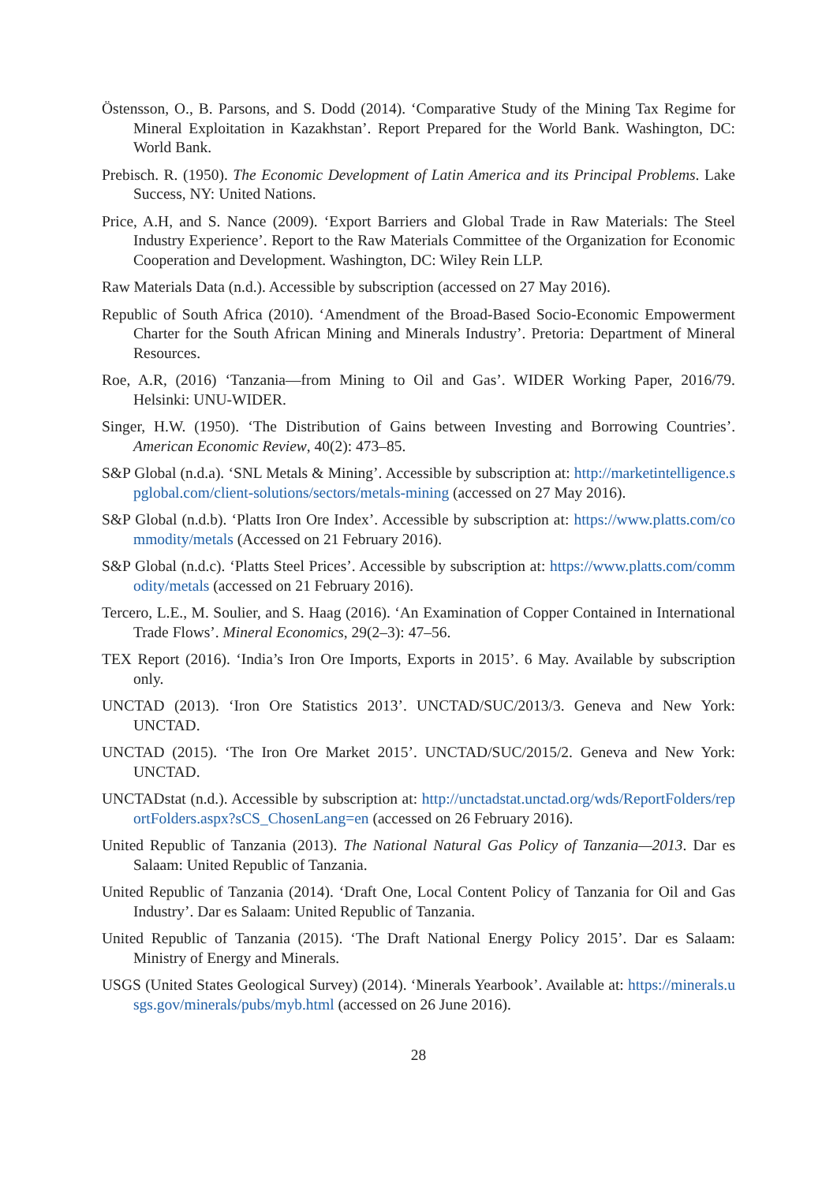Östensson, O., B. Parsons, and S. Dodd (2014). ‘Comparative Study of the Mining Tax Regime for Mineral Exploitation in Kazakhstan’. Report Prepared for the World Bank. Washington, DC: World Bank.
Prebisch. R. (1950). The Economic Development of Latin America and its Principal Problems. Lake Success, NY: United Nations.
Price, A.H, and S. Nance (2009). ‘Export Barriers and Global Trade in Raw Materials: The Steel Industry Experience’. Report to the Raw Materials Committee of the Organization for Economic Cooperation and Development. Washington, DC: Wiley Rein LLP.
Raw Materials Data (n.d.). Accessible by subscription (accessed on 27 May 2016).
Republic of South Africa (2010). ‘Amendment of the Broad-Based Socio-Economic Empowerment Charter for the South African Mining and Minerals Industry’. Pretoria: Department of Mineral Resources.
Roe, A.R, (2016) ‘Tanzania—from Mining to Oil and Gas’. WIDER Working Paper, 2016/79. Helsinki: UNU-WIDER.
Singer, H.W. (1950). ‘The Distribution of Gains between Investing and Borrowing Countries’. American Economic Review, 40(2): 473–85.
S&P Global (n.d.a). ‘SNL Metals & Mining’. Accessible by subscription at: http://marketintelligence.spglobal.com/client-solutions/sectors/metals-mining (accessed on 27 May 2016).
S&P Global (n.d.b). ‘Platts Iron Ore Index’. Accessible by subscription at: https://www.platts.com/commodity/metals (Accessed on 21 February 2016).
S&P Global (n.d.c). ‘Platts Steel Prices’. Accessible by subscription at: https://www.platts.com/commodity/metals (accessed on 21 February 2016).
Tercero, L.E., M. Soulier, and S. Haag (2016). ‘An Examination of Copper Contained in International Trade Flows’. Mineral Economics, 29(2–3): 47–56.
TEX Report (2016). ‘India’s Iron Ore Imports, Exports in 2015’. 6 May. Available by subscription only.
UNCTAD (2013). ‘Iron Ore Statistics 2013’. UNCTAD/SUC/2013/3. Geneva and New York: UNCTAD.
UNCTAD (2015). ‘The Iron Ore Market 2015’. UNCTAD/SUC/2015/2. Geneva and New York: UNCTAD.
UNCTADstat (n.d.). Accessible by subscription at: http://unctadstat.unctad.org/wds/ReportFolders/reportFolders.aspx?sCS_ChosenLang=en (accessed on 26 February 2016).
United Republic of Tanzania (2013). The National Natural Gas Policy of Tanzania—2013. Dar es Salaam: United Republic of Tanzania.
United Republic of Tanzania (2014). ‘Draft One, Local Content Policy of Tanzania for Oil and Gas Industry’. Dar es Salaam: United Republic of Tanzania.
United Republic of Tanzania (2015). ‘The Draft National Energy Policy 2015’. Dar es Salaam: Ministry of Energy and Minerals.
USGS (United States Geological Survey) (2014). ‘Minerals Yearbook’. Available at: https://minerals.usgs.gov/minerals/pubs/myb.html (accessed on 26 June 2016).
28